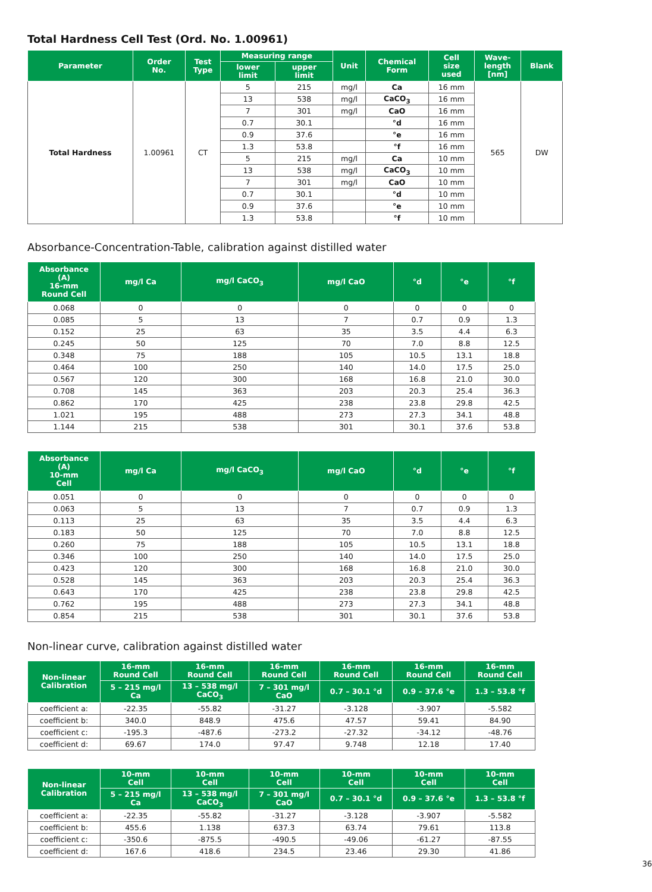Total Hardness Cell Test (Ord. No. 1.00961)
| Parameter | Order No. | Test Type | Measuring range | | Unit | Chemical Form | Cell size used | Wave- length [nm] | Blank |
| --- | --- | --- | --- | --- | --- | --- | --- | --- | --- |
| | | | lower limit | upper limit | | | | | |
| Total Hardness | 1.00961 | CT | 5 | 215 | mg/l | Ca | 16 mm | 565 | DW |
| | | | 13 | 538 | mg/l | CaCO<sub>3</sub> | 16 mm | | |
| | | | 7 | 301 | mg/l | CaO | 16 mm | | |
| | | | 0.7 | 30.1 | | °d | 16 mm | | |
| | | | 0.9 | 37.6 | | °e | 16 mm | | |
| | | | 1.3 | 53.8 | | °f | 16 mm | | |
| | | | 5 | 215 | mg/l | Ca | 10 mm | | |
| | | | 13 | 538 | mg/l | CaCO<sub>3</sub> | 10 mm | | |
| | | | 7 | 301 | mg/l | CaO | 10 mm | | |
| | | | 0.7 | 30.1 | | °d | 10 mm | | |
| | | | 0.9 | 37.6 | | °e | 10 mm | | |
| | | | 1.3 | 53.8 | | °f | 10 mm | | |
Absorbance-Concentration-Table, calibration against distilled water
| Absorbance (A) 16-mm Round Cell | mg/l Ca | mg/l CaCO<sub>3</sub> | mg/l CaO | °d | °e | °f |
| --- | --- | --- | --- | --- | --- | --- |
| 0.068 | 0 | 0 | 0 | 0 | 0 | 0 |
| 0.085 | 5 | 13 | 7 | 0.7 | 0.9 | 1.3 |
| 0.152 | 25 | 63 | 35 | 3.5 | 4.4 | 6.3 |
| 0.245 | 50 | 125 | 70 | 7.0 | 8.8 | 12.5 |
| 0.348 | 75 | 188 | 105 | 10.5 | 13.1 | 18.8 |
| 0.464 | 100 | 250 | 140 | 14.0 | 17.5 | 25.0 |
| 0.567 | 120 | 300 | 168 | 16.8 | 21.0 | 30.0 |
| 0.708 | 145 | 363 | 203 | 20.3 | 25.4 | 36.3 |
| 0.862 | 170 | 425 | 238 | 23.8 | 29.8 | 42.5 |
| 1.021 | 195 | 488 | 273 | 27.3 | 34.1 | 48.8 |
| 1.144 | 215 | 538 | 301 | 30.1 | 37.6 | 53.8 |
| Absorbance (A) 10-mm Cell | mg/l Ca | mg/l CaCO<sub>3</sub> | mg/l CaO | °d | °e | °f |
| --- | --- | --- | --- | --- | --- | --- |
| 0.051 | 0 | 0 | 0 | 0 | 0 | 0 |
| 0.063 | 5 | 13 | 7 | 0.7 | 0.9 | 1.3 |
| 0.113 | 25 | 63 | 35 | 3.5 | 4.4 | 6.3 |
| 0.183 | 50 | 125 | 70 | 7.0 | 8.8 | 12.5 |
| 0.260 | 75 | 188 | 105 | 10.5 | 13.1 | 18.8 |
| 0.346 | 100 | 250 | 140 | 14.0 | 17.5 | 25.0 |
| 0.423 | 120 | 300 | 168 | 16.8 | 21.0 | 30.0 |
| 0.528 | 145 | 363 | 203 | 20.3 | 25.4 | 36.3 |
| 0.643 | 170 | 425 | 238 | 23.8 | 29.8 | 42.5 |
| 0.762 | 195 | 488 | 273 | 27.3 | 34.1 | 48.8 |
| 0.854 | 215 | 538 | 301 | 30.1 | 37.6 | 53.8 |
Non-linear curve, calibration against distilled water
| Non-linear Calibration | 16-mm Round Cell | 16-mm Round Cell | 16-mm Round Cell | 16-mm Round Cell | 16-mm Round Cell | 16-mm Round Cell |
| --- | --- | --- | --- | --- | --- | --- |
| | 5 – 215 mg/l Ca | 13 – 538 mg/l CaCO<sub>3</sub> | 7 – 301 mg/l CaO | 0.7 – 30.1 °d | 0.9 – 37.6 °e | 1.3 – 53.8 °f |
| coefficient a: | -22.35 | -55.82 | -31.27 | -3.128 | -3.907 | -5.582 |
| coefficient b: | 340.0 | 848.9 | 475.6 | 47.57 | 59.41 | 84.90 |
| coefficient c: | -195.3 | -487.6 | -273.2 | -27.32 | -34.12 | -48.76 |
| coefficient d: | 69.67 | 174.0 | 97.47 | 9.748 | 12.18 | 17.40 |
| Non-linear Calibration | 10-mm Cell | 10-mm Cell | 10-mm Cell | 10-mm Cell | 10-mm Cell | 10-mm Cell |
| --- | --- | --- | --- | --- | --- | --- |
| | 5 – 215 mg/l Ca | 13 – 538 mg/l CaCO<sub>3</sub> | 7 – 301 mg/l CaO | 0.7 – 30.1 °d | 0.9 – 37.6 °e | 1.3 – 53.8 °f |
| coefficient a: | -22.35 | -55.82 | -31.27 | -3.128 | -3.907 | -5.582 |
| coefficient b: | 455.6 | 1.138 | 637.3 | 63.74 | 79.61 | 113.8 |
| coefficient c: | -350.6 | -875.5 | -490.5 | -49.06 | -61.27 | -87.55 |
| coefficient d: | 167.6 | 418.6 | 234.5 | 23.46 | 29.30 | 41.86 |
36